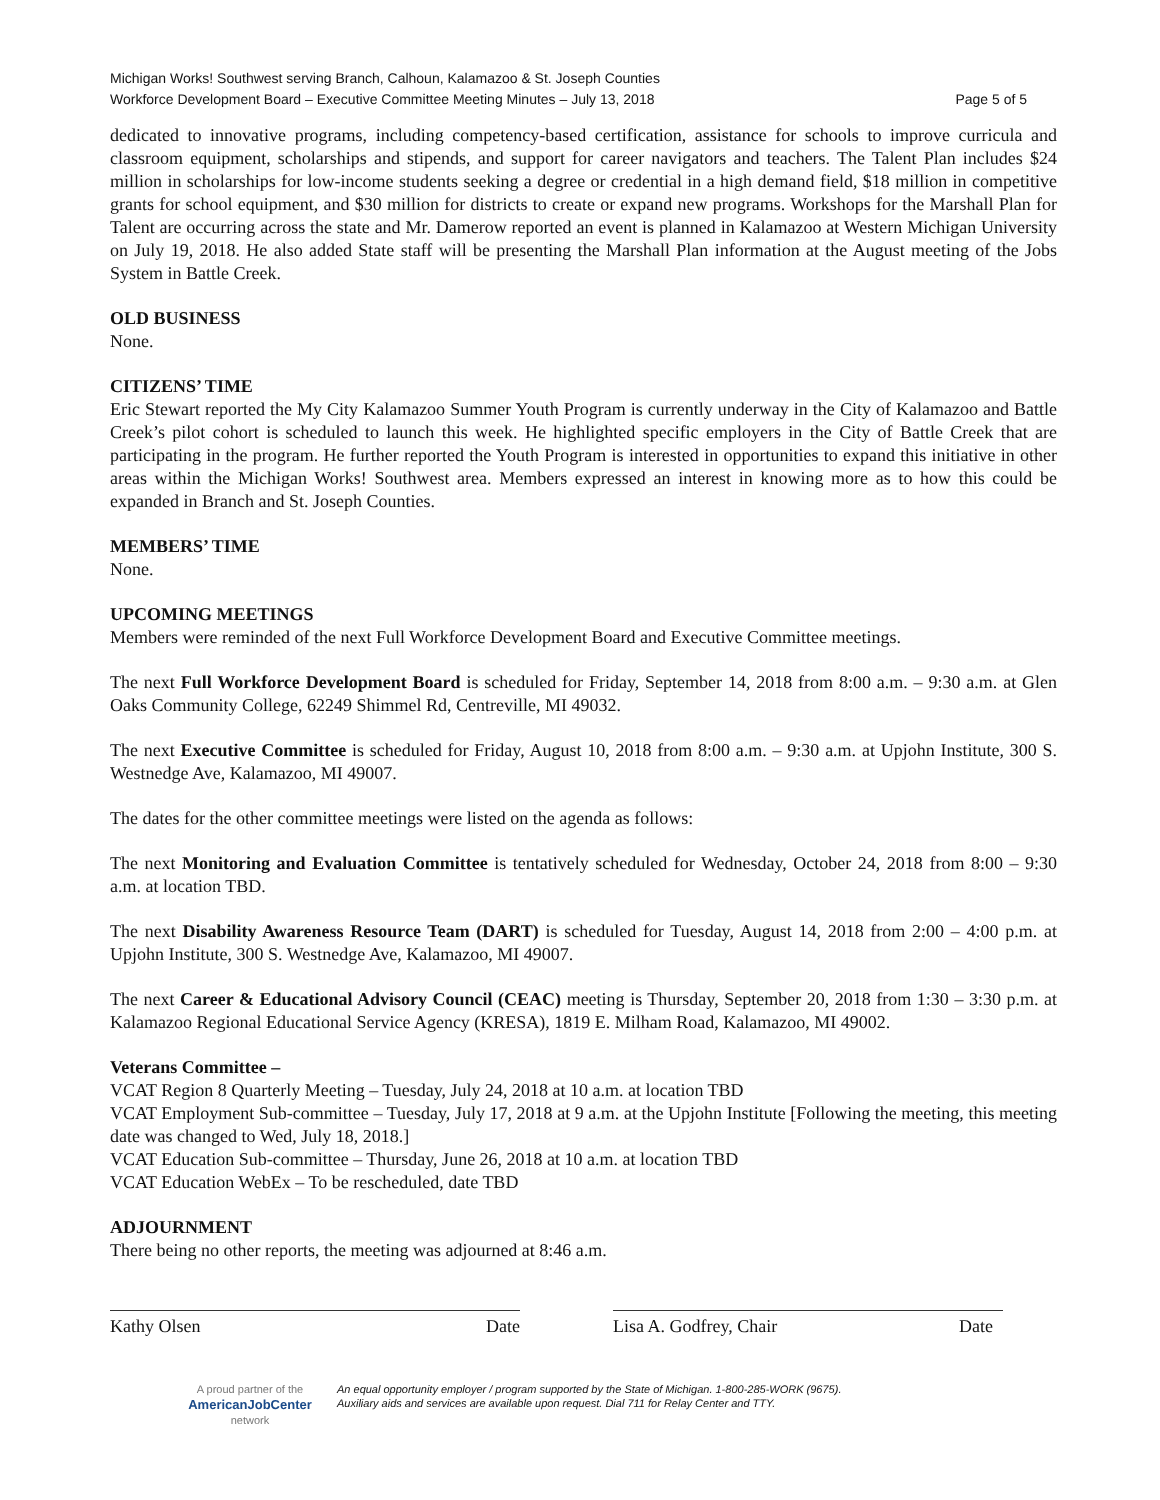Michigan Works! Southwest serving Branch, Calhoun, Kalamazoo & St. Joseph Counties
Workforce Development Board – Executive Committee Meeting Minutes – July 13, 2018 Page 5 of 5
dedicated to innovative programs, including competency-based certification, assistance for schools to improve curricula and classroom equipment, scholarships and stipends, and support for career navigators and teachers. The Talent Plan includes $24 million in scholarships for low-income students seeking a degree or credential in a high demand field, $18 million in competitive grants for school equipment, and $30 million for districts to create or expand new programs. Workshops for the Marshall Plan for Talent are occurring across the state and Mr. Damerow reported an event is planned in Kalamazoo at Western Michigan University on July 19, 2018. He also added State staff will be presenting the Marshall Plan information at the August meeting of the Jobs System in Battle Creek.
OLD BUSINESS
None.
CITIZENS’ TIME
Eric Stewart reported the My City Kalamazoo Summer Youth Program is currently underway in the City of Kalamazoo and Battle Creek’s pilot cohort is scheduled to launch this week. He highlighted specific employers in the City of Battle Creek that are participating in the program. He further reported the Youth Program is interested in opportunities to expand this initiative in other areas within the Michigan Works! Southwest area. Members expressed an interest in knowing more as to how this could be expanded in Branch and St. Joseph Counties.
MEMBERS’ TIME
None.
UPCOMING MEETINGS
Members were reminded of the next Full Workforce Development Board and Executive Committee meetings.
The next Full Workforce Development Board is scheduled for Friday, September 14, 2018 from 8:00 a.m. – 9:30 a.m. at Glen Oaks Community College, 62249 Shimmel Rd, Centreville, MI 49032.
The next Executive Committee is scheduled for Friday, August 10, 2018 from 8:00 a.m. – 9:30 a.m. at Upjohn Institute, 300 S. Westnedge Ave, Kalamazoo, MI 49007.
The dates for the other committee meetings were listed on the agenda as follows:
The next Monitoring and Evaluation Committee is tentatively scheduled for Wednesday, October 24, 2018 from 8:00 – 9:30 a.m. at location TBD.
The next Disability Awareness Resource Team (DART) is scheduled for Tuesday, August 14, 2018 from 2:00 – 4:00 p.m. at Upjohn Institute, 300 S. Westnedge Ave, Kalamazoo, MI 49007.
The next Career & Educational Advisory Council (CEAC) meeting is Thursday, September 20, 2018 from 1:30 – 3:30 p.m. at Kalamazoo Regional Educational Service Agency (KRESA), 1819 E. Milham Road, Kalamazoo, MI 49002.
Veterans Committee –
VCAT Region 8 Quarterly Meeting – Tuesday, July 24, 2018 at 10 a.m. at location TBD
VCAT Employment Sub-committee – Tuesday, July 17, 2018 at 9 a.m. at the Upjohn Institute [Following the meeting, this meeting date was changed to Wed, July 18, 2018.]
VCAT Education Sub-committee – Thursday, June 26, 2018 at 10 a.m. at location TBD
VCAT Education WebEx – To be rescheduled, date TBD
ADJOURNMENT
There being no other reports, the meeting was adjourned at 8:46 a.m.
Kathy Olsen Date Lisa A. Godfrey, Chair Date
A proud partner of the
AmericanJobCenter
network
An equal opportunity employer / program supported by the State of Michigan. 1-800-285-WORK (9675).
Auxiliary aids and services are available upon request. Dial 711 for Relay Center and TTY.